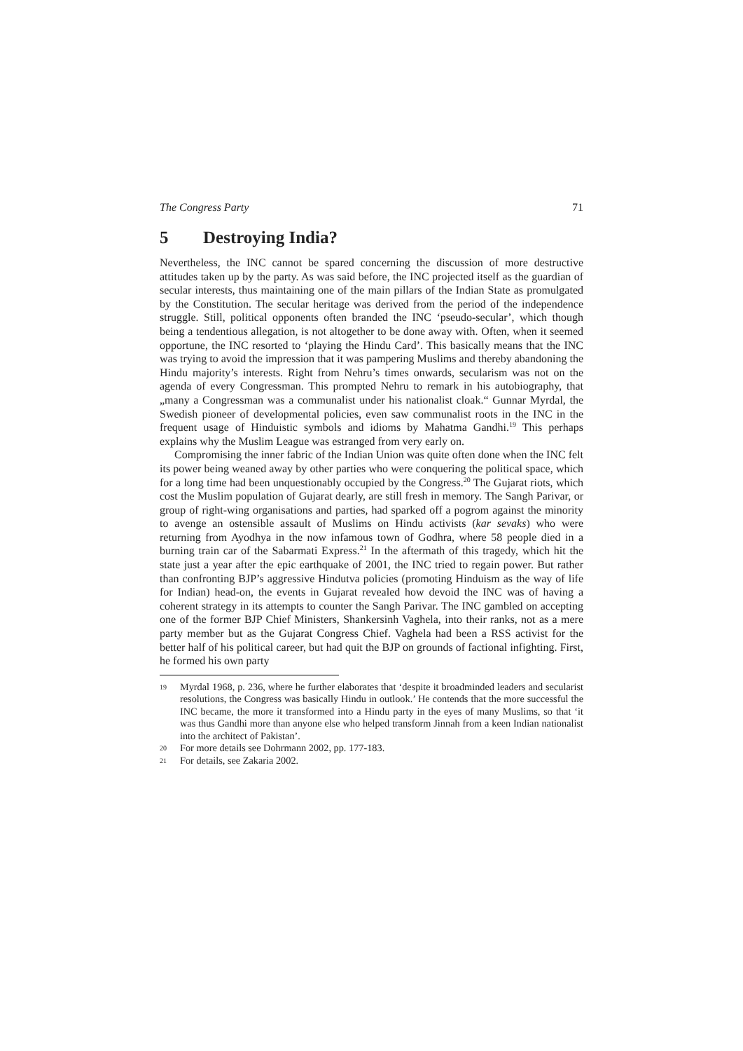The Congress Party 71
5 Destroying India?
Nevertheless, the INC cannot be spared concerning the discussion of more destructive attitudes taken up by the party. As was said before, the INC projected itself as the guardian of secular interests, thus maintaining one of the main pillars of the Indian State as promulgated by the Constitution. The secular heritage was derived from the period of the independence struggle. Still, political opponents often branded the INC ‘pseudo-secular’, which though being a tendentious allegation, is not altogether to be done away with. Often, when it seemed opportune, the INC resorted to ‘playing the Hindu Card’. This basically means that the INC was trying to avoid the impression that it was pampering Muslims and thereby abandoning the Hindu majority’s interests. Right from Nehru’s times onwards, secularism was not on the agenda of every Congressman. This prompted Nehru to remark in his autobiography, that „many a Congressman was a communalist under his nationalist cloak.“ Gunnar Myrdal, the Swedish pioneer of developmental policies, even saw communalist roots in the INC in the frequent usage of Hinduistic symbols and idioms by Mahatma Gandhi.<sup>19</sup> This perhaps explains why the Muslim League was estranged from very early on.
Compromising the inner fabric of the Indian Union was quite often done when the INC felt its power being weaned away by other parties who were conquering the political space, which for a long time had been unquestionably occupied by the Congress.<sup>20</sup> The Gujarat riots, which cost the Muslim population of Gujarat dearly, are still fresh in memory. The Sangh Parivar, or group of right-wing organisations and parties, had sparked off a pogrom against the minority to avenge an ostensible assault of Muslims on Hindu activists (kar sevaks) who were returning from Ayodhya in the now infamous town of Godhra, where 58 people died in a burning train car of the Sabarmati Express.<sup>21</sup> In the aftermath of this tragedy, which hit the state just a year after the epic earthquake of 2001, the INC tried to regain power. But rather than confronting BJP’s aggressive Hindutva policies (promoting Hinduism as the way of life for Indian) head-on, the events in Gujarat revealed how devoid the INC was of having a coherent strategy in its attempts to counter the Sangh Parivar. The INC gambled on accepting one of the former BJP Chief Ministers, Shankersinh Vaghela, into their ranks, not as a mere party member but as the Gujarat Congress Chief. Vaghela had been a RSS activist for the better half of his political career, but had quit the BJP on grounds of factional infighting. First, he formed his own party
19 Myrdal 1968, p. 236, where he further elaborates that ‘despite it broadminded leaders and secularist resolutions, the Congress was basically Hindu in outlook.’ He contends that the more successful the INC became, the more it transformed into a Hindu party in the eyes of many Muslims, so that ‘it was thus Gandhi more than anyone else who helped transform Jinnah from a keen Indian nationalist into the architect of Pakistan’.
20 For more details see Dohrmann 2002, pp. 177-183.
21 For details, see Zakaria 2002.